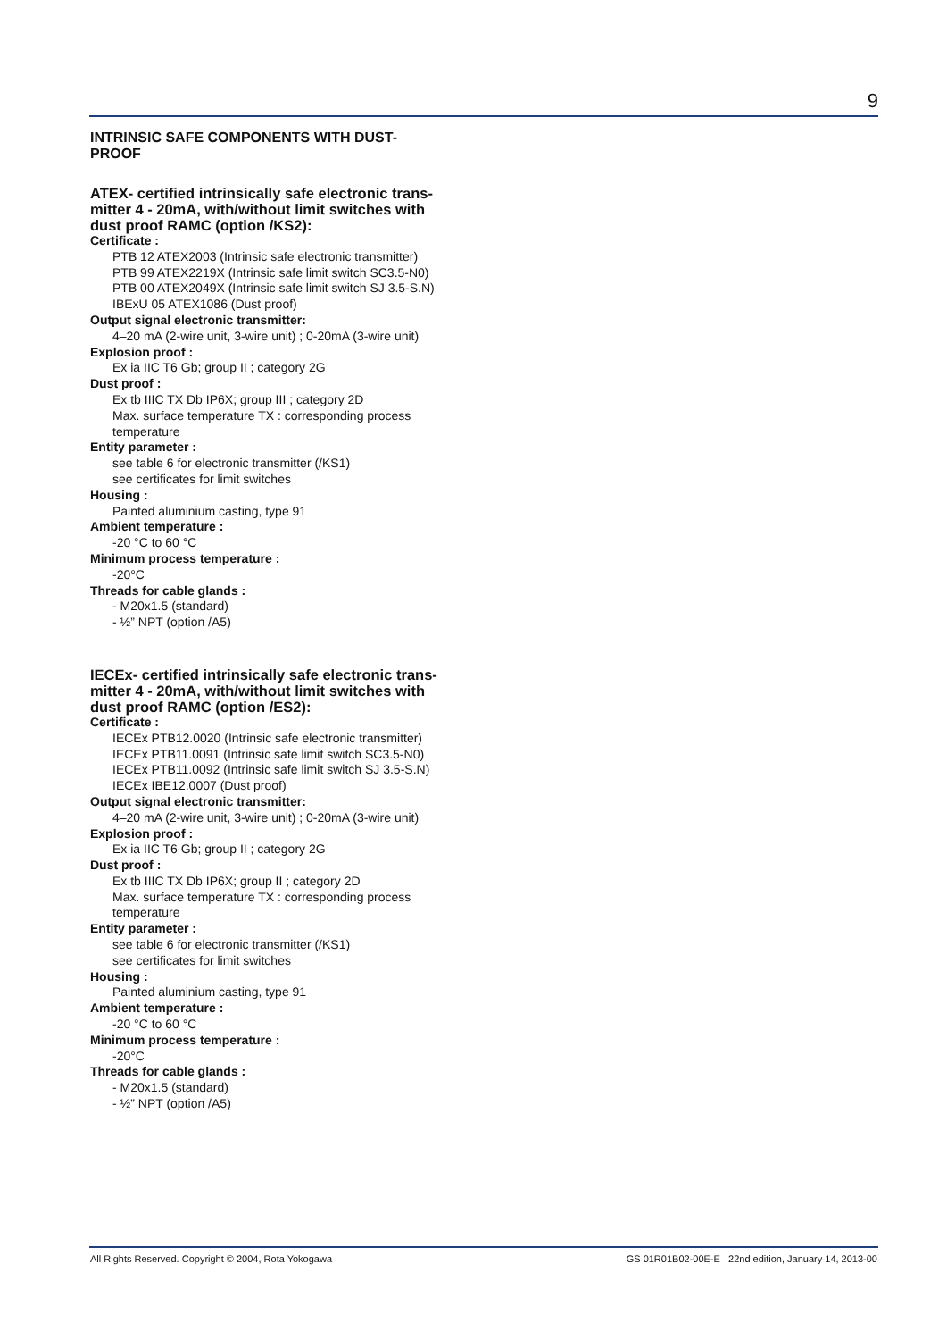9
INTRINSIC SAFE COMPONENTS WITH DUST-
PROOF
ATEX- certified intrinsically safe electronic trans-
mitter 4 - 20mA, with/without limit switches with
dust proof RAMC (option /KS2):
Certificate :
PTB 12 ATEX2003 (Intrinsic safe electronic transmitter)
PTB 99 ATEX2219X (Intrinsic safe limit switch SC3.5-N0)
PTB 00 ATEX2049X (Intrinsic safe limit switch SJ 3.5-S.N)
IBExU 05 ATEX1086 (Dust proof)
Output signal electronic transmitter:
4–20 mA (2-wire unit, 3-wire unit) ; 0-20mA (3-wire unit)
Explosion proof :
Ex ia IIC T6 Gb; group II ; category 2G
Dust proof :
Ex tb IIIC TX Db IP6X; group III ; category 2D
Max. surface temperature TX : corresponding process temperature
Entity parameter :
see table 6 for electronic transmitter (/KS1)
see certificates for limit switches
Housing :
Painted aluminium casting, type 91
Ambient temperature :
-20 °C to 60 °C
Minimum process temperature :
-20°C
Threads for cable glands :
- M20x1.5 (standard)
- ½” NPT (option /A5)
IECEx- certified intrinsically safe electronic trans-
mitter 4 - 20mA, with/without limit switches with
dust proof RAMC (option /ES2):
Certificate :
IECEx PTB12.0020 (Intrinsic safe electronic transmitter)
IECEx PTB11.0091 (Intrinsic safe limit switch SC3.5-N0)
IECEx PTB11.0092 (Intrinsic safe limit switch SJ 3.5-S.N)
IECEx IBE12.0007 (Dust proof)
Output signal electronic transmitter:
4–20 mA (2-wire unit, 3-wire unit) ; 0-20mA (3-wire unit)
Explosion proof :
Ex ia IIC T6 Gb; group II ; category 2G
Dust proof :
Ex tb IIIC TX Db IP6X; group II ; category 2D
Max. surface temperature TX : corresponding process temperature
Entity parameter :
see table 6 for electronic transmitter (/KS1)
see certificates for limit switches
Housing :
Painted aluminium casting, type 91
Ambient temperature :
-20 °C to 60 °C
Minimum process temperature :
-20°C
Threads for cable glands :
- M20x1.5 (standard)
- ½” NPT (option /A5)
All Rights Reserved. Copyright © 2004, Rota Yokogawa GS 01R01B02-00E-E 22nd edition, January 14, 2013-00